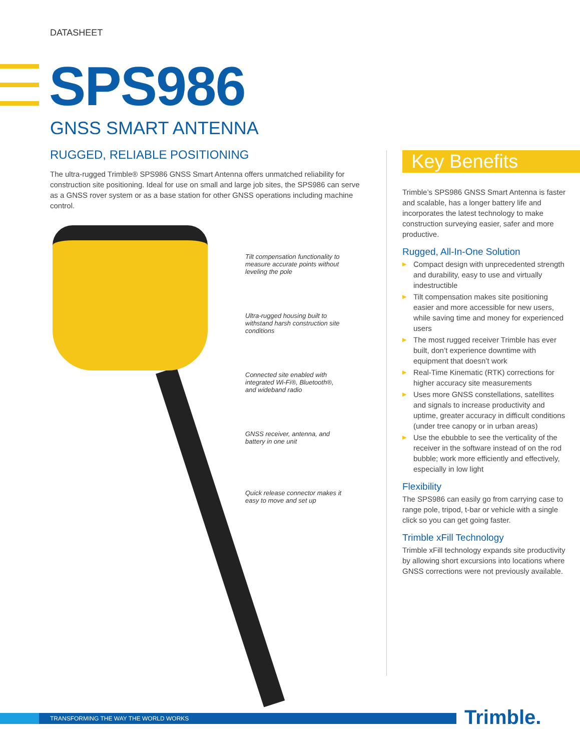DATASHEET
SPS986
GNSS SMART ANTENNA
RUGGED, RELIABLE POSITIONING
The ultra-rugged Trimble® SPS986 GNSS Smart Antenna offers unmatched reliability for construction site positioning. Ideal for use on small and large job sites, the SPS986 can serve as a GNSS rover system or as a base station for other GNSS operations including machine control.
Tilt compensation functionality to measure accurate points without leveling the pole
Ultra-rugged housing built to withstand harsh construction site conditions
Connected site enabled with integrated Wi-Fi®, Bluetooth®, and wideband radio
GNSS receiver, antenna, and battery in one unit
Quick release connector makes it easy to move and set up
Key Benefits
Trimble’s SPS986 GNSS Smart Antenna is faster and scalable, has a longer battery life and incorporates the latest technology to make construction surveying easier, safer and more productive.
Rugged, All-In-One Solution
▶ Compact design with unprecedented strength and durability, easy to use and virtually indestructible
▶ Tilt compensation makes site positioning easier and more accessible for new users, while saving time and money for experienced users
▶ The most rugged receiver Trimble has ever built, don’t experience downtime with equipment that doesn’t work
▶ Real-Time Kinematic (RTK) corrections for higher accuracy site measurements
▶ Uses more GNSS constellations, satellites and signals to increase productivity and uptime, greater accuracy in difficult conditions (under tree canopy or in urban areas)
▶ Use the ebubble to see the verticality of the receiver in the software instead of on the rod bubble; work more efficiently and effectively, especially in low light
Flexibility
The SPS986 can easily go from carrying case to range pole, tripod, t-bar or vehicle with a single click so you can get going faster.
Trimble xFill Technology
Trimble xFill technology expands site productivity by allowing short excursions into locations where GNSS corrections were not previously available.
TRANSFORMING THE WAY THE WORLD WORKS Trimble.